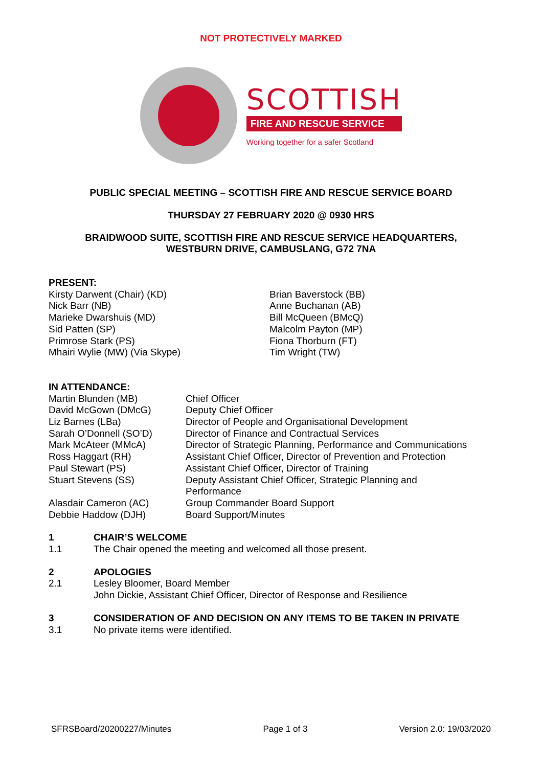NOT PROTECTIVELY MARKED
SCOTTISH
FIRE AND RESCUE SERVICE
Working together for a safer Scotland
PUBLIC SPECIAL MEETING – SCOTTISH FIRE AND RESCUE SERVICE BOARD
THURSDAY 27 FEBRUARY 2020 @ 0930 HRS
BRAIDWOOD SUITE, SCOTTISH FIRE AND RESCUE SERVICE HEADQUARTERS,
WESTBURN DRIVE, CAMBUSLANG, G72 7NA
PRESENT:
Kirsty Darwent (Chair) (KD)
Nick Barr (NB)
Marieke Dwarshuis (MD)
Sid Patten (SP)
Primrose Stark (PS)
Mhairi Wylie (MW) (Via Skype)
Brian Baverstock (BB)
Anne Buchanan (AB)
Bill McQueen (BMcQ)
Malcolm Payton (MP)
Fiona Thorburn (FT)
Tim Wright (TW)
IN ATTENDANCE:
Martin Blunden (MB)
Chief Officer
David McGown (DMcG)
Deputy Chief Officer
Liz Barnes (LBa)
Director of People and Organisational Development
Sarah O’Donnell (SO’D)
Director of Finance and Contractual Services
Mark McAteer (MMcA)
Director of Strategic Planning, Performance and Communications
Ross Haggart (RH)
Assistant Chief Officer, Director of Prevention and Protection
Paul Stewart (PS)
Assistant Chief Officer, Director of Training
Stuart Stevens (SS)
Deputy Assistant Chief Officer, Strategic Planning and
Performance
Alasdair Cameron (AC)
Group Commander Board Support
Debbie Haddow (DJH)
Board Support/Minutes
1 CHAIR’S WELCOME
1.1
The Chair opened the meeting and welcomed all those present.
2 APOLOGIES
2.1
Lesley Bloomer, Board Member
John Dickie, Assistant Chief Officer, Director of Response and Resilience
3 CONSIDERATION OF AND DECISION ON ANY ITEMS TO BE TAKEN IN PRIVATE
3.1
No private items were identified.
SFRSBoard/20200227/Minutes Page 1 of 3 Version 2.0: 19/03/2020